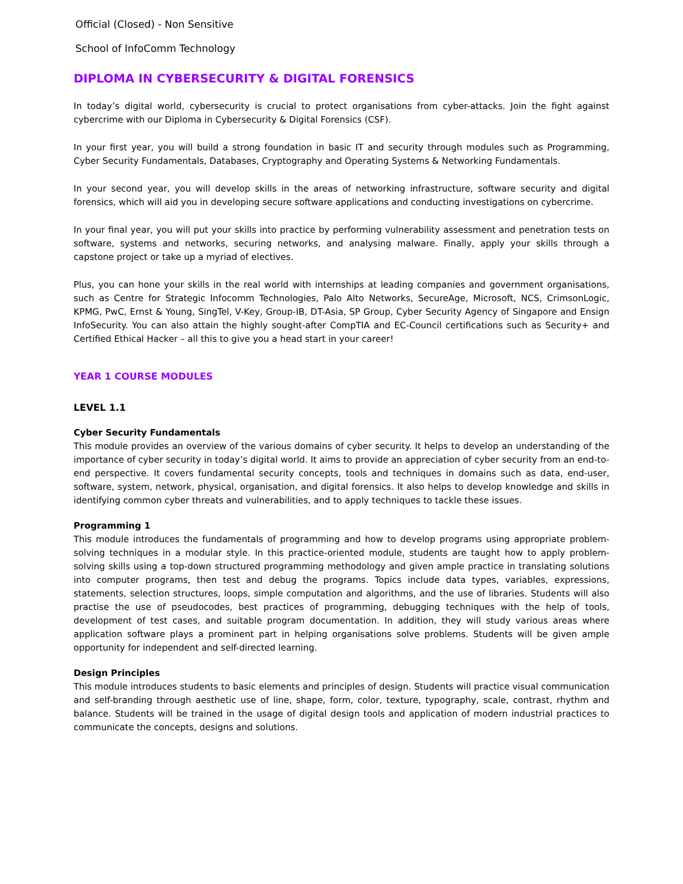Official (Closed) - Non Sensitive
School of InfoComm Technology
DIPLOMA IN CYBERSECURITY & DIGITAL FORENSICS
In today’s digital world, cybersecurity is crucial to protect organisations from cyber-attacks. Join the fight against cybercrime with our Diploma in Cybersecurity & Digital Forensics (CSF).
In your first year, you will build a strong foundation in basic IT and security through modules such as Programming, Cyber Security Fundamentals, Databases, Cryptography and Operating Systems & Networking Fundamentals.
In your second year, you will develop skills in the areas of networking infrastructure, software security and digital forensics, which will aid you in developing secure software applications and conducting investigations on cybercrime.
In your final year, you will put your skills into practice by performing vulnerability assessment and penetration tests on software, systems and networks, securing networks, and analysing malware. Finally, apply your skills through a capstone project or take up a myriad of electives.
Plus, you can hone your skills in the real world with internships at leading companies and government organisations, such as Centre for Strategic Infocomm Technologies, Palo Alto Networks, SecureAge, Microsoft, NCS, CrimsonLogic, KPMG, PwC, Ernst & Young, SingTel, V-Key, Group-IB, DT-Asia, SP Group, Cyber Security Agency of Singapore and Ensign InfoSecurity. You can also attain the highly sought-after CompTIA and EC-Council certifications such as Security+ and Certified Ethical Hacker – all this to give you a head start in your career!
YEAR 1 COURSE MODULES
LEVEL 1.1
Cyber Security Fundamentals
This module provides an overview of the various domains of cyber security. It helps to develop an understanding of the importance of cyber security in today’s digital world. It aims to provide an appreciation of cyber security from an end-to-end perspective. It covers fundamental security concepts, tools and techniques in domains such as data, end-user, software, system, network, physical, organisation, and digital forensics. It also helps to develop knowledge and skills in identifying common cyber threats and vulnerabilities, and to apply techniques to tackle these issues.
Programming 1
This module introduces the fundamentals of programming and how to develop programs using appropriate problem-solving techniques in a modular style. In this practice-oriented module, students are taught how to apply problem-solving skills using a top-down structured programming methodology and given ample practice in translating solutions into computer programs, then test and debug the programs. Topics include data types, variables, expressions, statements, selection structures, loops, simple computation and algorithms, and the use of libraries. Students will also practise the use of pseudocodes, best practices of programming, debugging techniques with the help of tools, development of test cases, and suitable program documentation. In addition, they will study various areas where application software plays a prominent part in helping organisations solve problems. Students will be given ample opportunity for independent and self-directed learning.
Design Principles
This module introduces students to basic elements and principles of design. Students will practice visual communication and self-branding through aesthetic use of line, shape, form, color, texture, typography, scale, contrast, rhythm and balance. Students will be trained in the usage of digital design tools and application of modern industrial practices to communicate the concepts, designs and solutions.